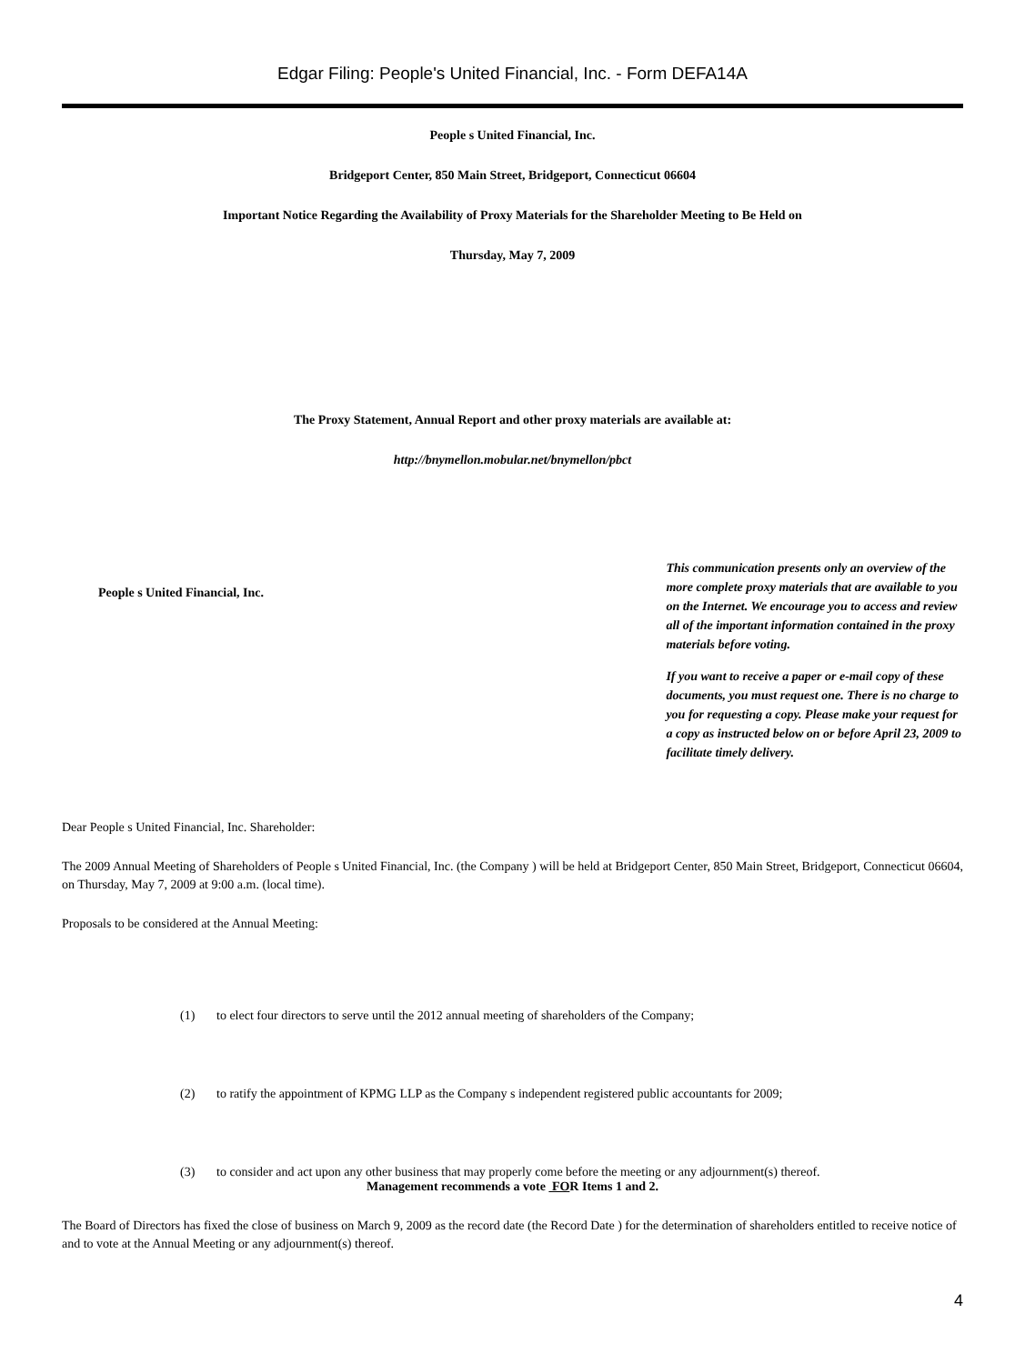Edgar Filing: People's United Financial, Inc. - Form DEFA14A
People s United Financial, Inc.
Bridgeport Center, 850 Main Street, Bridgeport, Connecticut 06604
Important Notice Regarding the Availability of Proxy Materials for the Shareholder Meeting to Be Held on
Thursday, May 7, 2009
The Proxy Statement, Annual Report and other proxy materials are available at:
http://bnymellon.mobular.net/bnymellon/pbct
People s United Financial, Inc.
This communication presents only an overview of the more complete proxy materials that are available to you on the Internet. We encourage you to access and review all of the important information contained in the proxy materials before voting.
If you want to receive a paper or e-mail copy of these documents, you must request one. There is no charge to you for requesting a copy. Please make your request for a copy as instructed below on or before April 23, 2009 to facilitate timely delivery.
Dear People s United Financial, Inc. Shareholder:
The 2009 Annual Meeting of Shareholders of People s United Financial, Inc. (the Company ) will be held at Bridgeport Center, 850 Main Street, Bridgeport, Connecticut 06604, on Thursday, May 7, 2009 at 9:00 a.m. (local time).
Proposals to be considered at the Annual Meeting:
(1) to elect four directors to serve until the 2012 annual meeting of shareholders of the Company;
(2) to ratify the appointment of KPMG LLP as the Company s independent registered public accountants for 2009;
(3) to consider and act upon any other business that may properly come before the meeting or any adjournment(s) thereof.
Management recommends a vote FOR Items 1 and 2.
The Board of Directors has fixed the close of business on March 9, 2009 as the record date (the Record Date ) for the determination of shareholders entitled to receive notice of and to vote at the Annual Meeting or any adjournment(s) thereof.
4